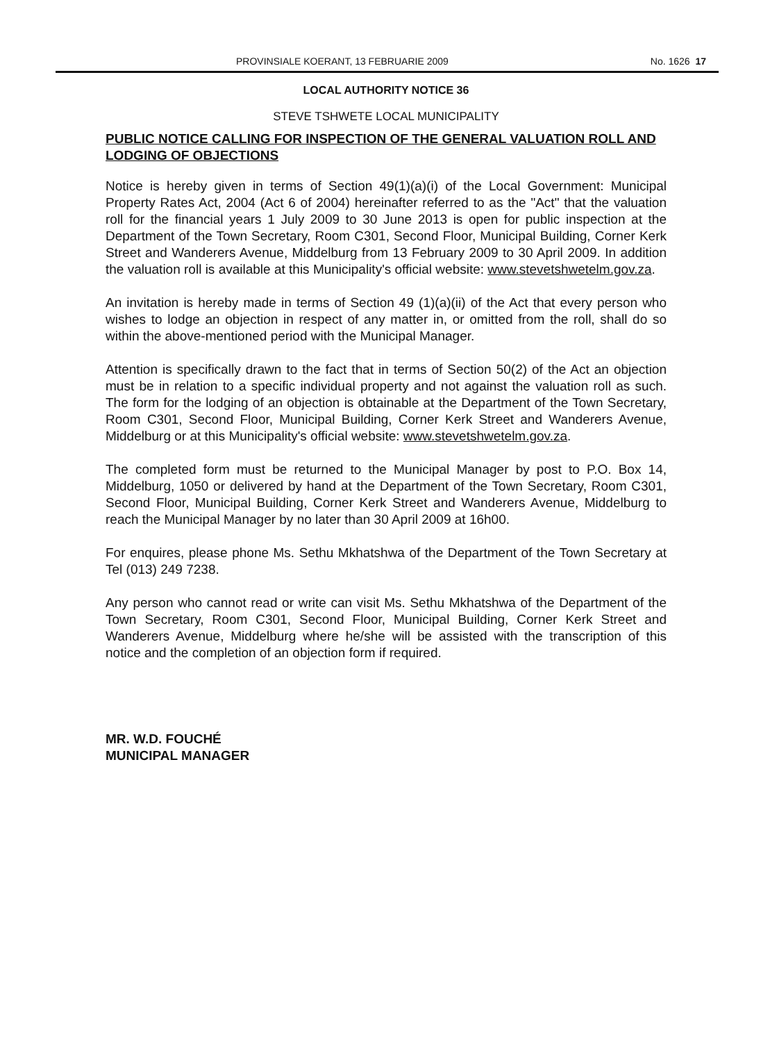PROVINSIALE KOERANT, 13 FEBRUARIE 2009 No. 1626 17
LOCAL AUTHORITY NOTICE 36
STEVE TSHWETE LOCAL MUNICIPALITY
PUBLIC NOTICE CALLING FOR INSPECTION OF THE GENERAL VALUATION ROLL AND LODGING OF OBJECTIONS
Notice is hereby given in terms of Section 49(1)(a)(i) of the Local Government: Municipal Property Rates Act, 2004 (Act 6 of 2004) hereinafter referred to as the "Act" that the valuation roll for the financial years 1 July 2009 to 30 June 2013 is open for public inspection at the Department of the Town Secretary, Room C301, Second Floor, Municipal Building, Corner Kerk Street and Wanderers Avenue, Middelburg from 13 February 2009 to 30 April 2009. In addition the valuation roll is available at this Municipality's official website: www.stevetshwetelm.gov.za.
An invitation is hereby made in terms of Section 49 (1)(a)(ii) of the Act that every person who wishes to lodge an objection in respect of any matter in, or omitted from the roll, shall do so within the above-mentioned period with the Municipal Manager.
Attention is specifically drawn to the fact that in terms of Section 50(2) of the Act an objection must be in relation to a specific individual property and not against the valuation roll as such. The form for the lodging of an objection is obtainable at the Department of the Town Secretary, Room C301, Second Floor, Municipal Building, Corner Kerk Street and Wanderers Avenue, Middelburg or at this Municipality's official website: www.stevetshwetelm.gov.za.
The completed form must be returned to the Municipal Manager by post to P.O. Box 14, Middelburg, 1050 or delivered by hand at the Department of the Town Secretary, Room C301, Second Floor, Municipal Building, Corner Kerk Street and Wanderers Avenue, Middelburg to reach the Municipal Manager by no later than 30 April 2009 at 16h00.
For enquires, please phone Ms. Sethu Mkhatshwa of the Department of the Town Secretary at Tel (013) 249 7238.
Any person who cannot read or write can visit Ms. Sethu Mkhatshwa of the Department of the Town Secretary, Room C301, Second Floor, Municipal Building, Corner Kerk Street and Wanderers Avenue, Middelburg where he/she will be assisted with the transcription of this notice and the completion of an objection form if required.
MR. W.D. FOUCHÉ
MUNICIPAL MANAGER